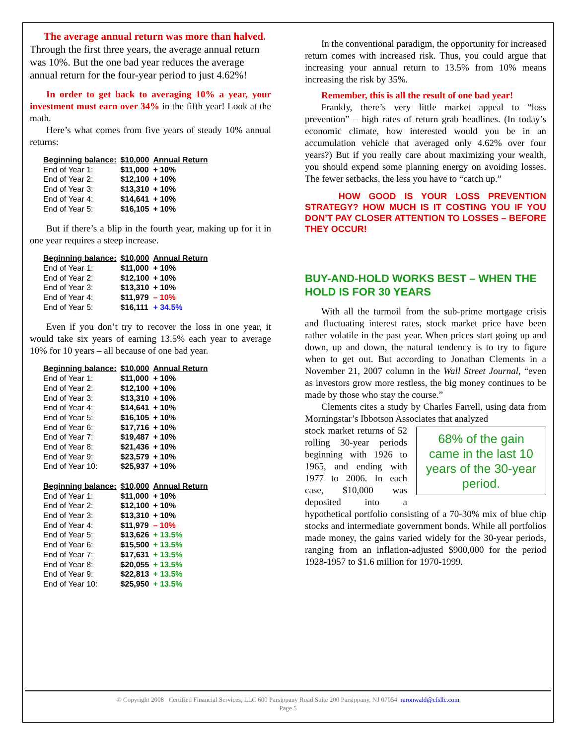The average annual return was more than halved. Through the first three years, the average annual return was 10%. But the one bad year reduces the average annual return for the four-year period to just 4.62%!
In order to get back to averaging 10% a year, your investment must earn over 34% in the fifth year! Look at the math.
Here’s what comes from five years of steady 10% annual returns:
| Beginning balance: | $10,000 | Annual Return |
| --- | --- | --- |
| End of Year 1: | $11,000 | + 10% |
| End of Year 2: | $12,100 | + 10% |
| End of Year 3: | $13,310 | + 10% |
| End of Year 4: | $14,641 | + 10% |
| End of Year 5: | $16,105 | + 10% |
But if there’s a blip in the fourth year, making up for it in one year requires a steep increase.
| Beginning balance: | $10,000 | Annual Return |
| --- | --- | --- |
| End of Year 1: | $11,000 | + 10% |
| End of Year 2: | $12,100 | + 10% |
| End of Year 3: | $13,310 | + 10% |
| End of Year 4: | $11,979 | – 10% |
| End of Year 5: | $16,111 | + 34.5% |
Even if you don’t try to recover the loss in one year, it would take six years of earning 13.5% each year to average 10% for 10 years – all because of one bad year.
| Beginning balance: | $10,000 | Annual Return |
| --- | --- | --- |
| End of Year 1: | $11,000 | + 10% |
| End of Year 2: | $12,100 | + 10% |
| End of Year 3: | $13,310 | + 10% |
| End of Year 4: | $14,641 | + 10% |
| End of Year 5: | $16,105 | + 10% |
| End of Year 6: | $17,716 | + 10% |
| End of Year 7: | $19,487 | + 10% |
| End of Year 8: | $21,436 | + 10% |
| End of Year 9: | $23,579 | + 10% |
| End of Year 10: | $25,937 | + 10% |
| Beginning balance: | $10,000 | Annual Return |
| End of Year 1: | $11,000 | + 10% |
| End of Year 2: | $12,100 | + 10% |
| End of Year 3: | $13,310 | + 10% |
| End of Year 4: | $11,979 | – 10% |
| End of Year 5: | $13,626 | + 13.5% |
| End of Year 6: | $15,500 | + 13.5% |
| End of Year 7: | $17,631 | + 13.5% |
| End of Year 8: | $20,055 | + 13.5% |
| End of Year 9: | $22,813 | + 13.5% |
| End of Year 10: | $25,950 | + 13.5% |
In the conventional paradigm, the opportunity for increased return comes with increased risk. Thus, you could argue that increasing your annual return to 13.5% from 10% means increasing the risk by 35%.
Remember, this is all the result of one bad year!
Frankly, there’s very little market appeal to “loss prevention” – high rates of return grab headlines. (In today’s economic climate, how interested would you be in an accumulation vehicle that averaged only 4.62% over four years?) But if you really care about maximizing your wealth, you should expend some planning energy on avoiding losses. The fewer setbacks, the less you have to “catch up.”
HOW GOOD IS YOUR LOSS PREVENTION STRATEGY? HOW MUCH IS IT COSTING YOU IF YOU DON’T PAY CLOSER ATTENTION TO LOSSES – BEFORE THEY OCCUR!
BUY-AND-HOLD WORKS BEST – WHEN THE HOLD IS FOR 30 YEARS
With all the turmoil from the sub-prime mortgage crisis and fluctuating interest rates, stock market price have been rather volatile in the past year. When prices start going up and down, up and down, the natural tendency is to try to figure when to get out. But according to Jonathan Clements in a November 21, 2007 column in the Wall Street Journal, “even as investors grow more restless, the big money continues to be made by those who stay the course.”
Clements cites a study by Charles Farrell, using data from Morningstar’s Ibbotson Associates that analyzed
68% of the gain came in the last 10 years of the 30-year period.
stock market returns of 52 rolling 30-year periods beginning with 1926 to 1965, and ending with 1977 to 2006. In each case, $10,000 was deposited into a hypothetical portfolio consisting of a 70-30% mix of blue chip stocks and intermediate government bonds. While all portfolios made money, the gains varied widely for the 30-year periods, ranging from an inflation-adjusted $900,000 for the period 1928-1957 to $1.6 million for 1970-1999.
© Copyright 2008 Certified Financial Services, LLC 600 Parsippany Road Suite 200 Parsippany, NJ 07054 raronwald@cfsllc.com
Page 5